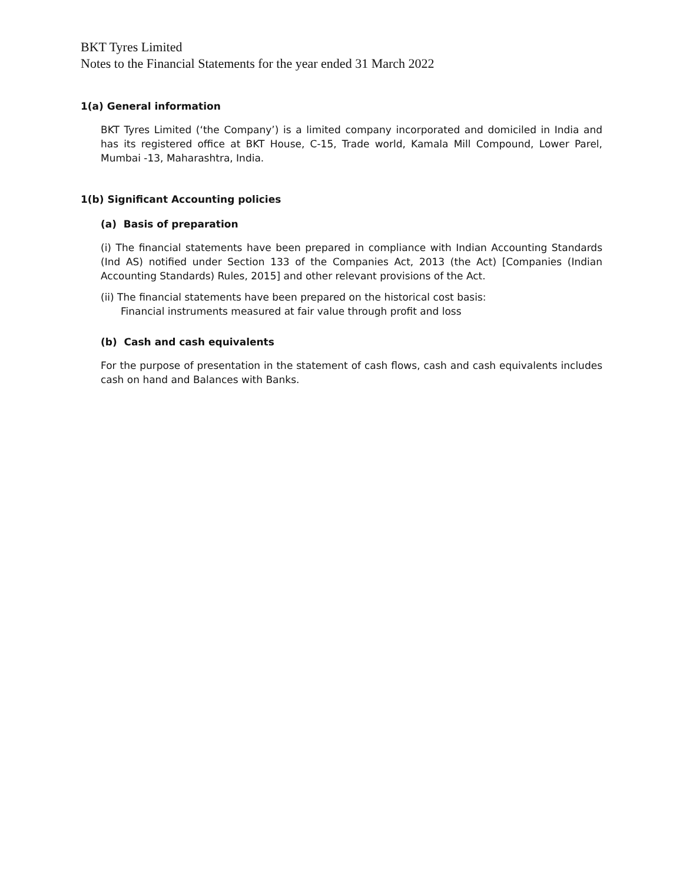BKT Tyres Limited
Notes to the Financial Statements for the year ended 31 March 2022
1(a) General information
BKT Tyres Limited (‘the Company’) is a limited company incorporated and domiciled in India and has its registered office at BKT House, C-15, Trade world, Kamala Mill Compound, Lower Parel, Mumbai -13, Maharashtra, India.
1(b) Significant Accounting policies
(a) Basis of preparation
(i) The financial statements have been prepared in compliance with Indian Accounting Standards (Ind AS) notified under Section 133 of the Companies Act, 2013 (the Act) [Companies (Indian Accounting Standards) Rules, 2015] and other relevant provisions of the Act.
(ii) The financial statements have been prepared on the historical cost basis:
Financial instruments measured at fair value through profit and loss
(b) Cash and cash equivalents
For the purpose of presentation in the statement of cash flows, cash and cash equivalents includes cash on hand and Balances with Banks.